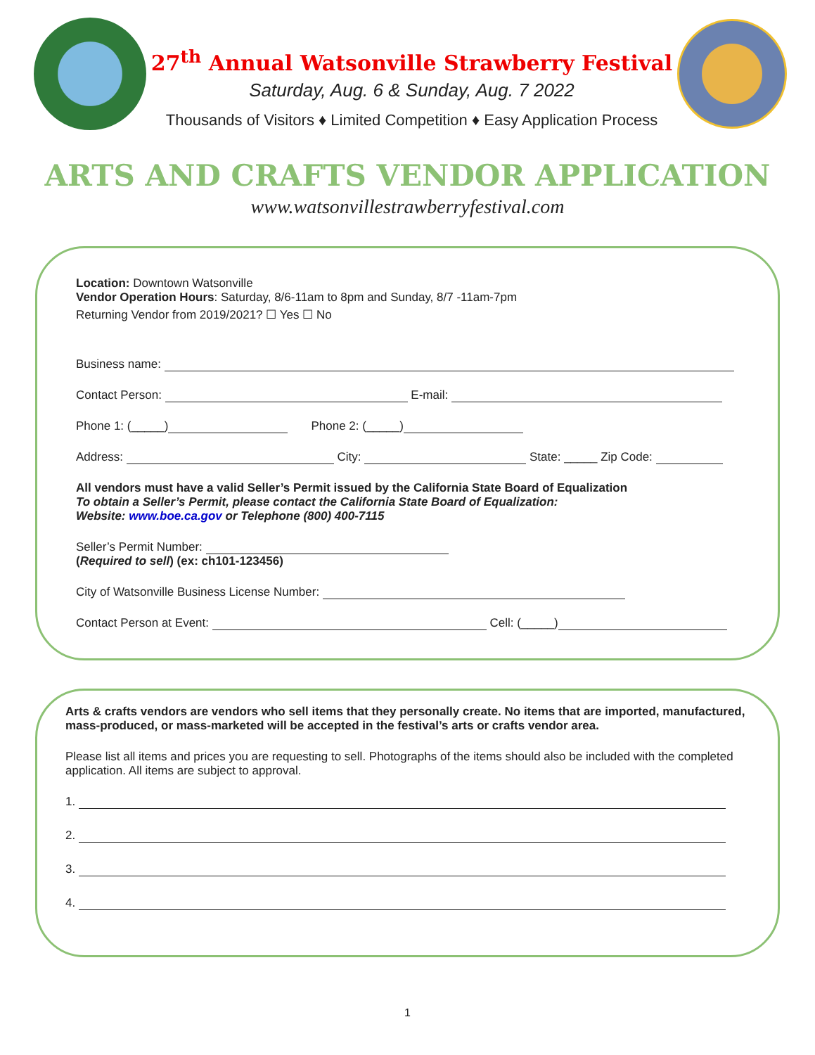27<sup>th</sup> Annual Watsonville Strawberry Festival
Saturday, Aug. 6 & Sunday, Aug. 7 2022
Thousands of Visitors ♦ Limited Competition ♦ Easy Application Process
ARTS AND CRAFTS VENDOR APPLICATION
www.watsonvillestrawberryfestival.com
Location: Downtown Watsonville
Vendor Operation Hours: Saturday, 8/6-11am to 8pm and Sunday, 8/7 -11am-7pm
Returning Vendor from 2019/2021? ☐ Yes ☐ No
Business name:
Contact Person: E-mail:
Phone 1: (_____) Phone 2: (_____)
Address: City: State: _____ Zip Code:
All vendors must have a valid Seller’s Permit issued by the California State Board of Equalization
To obtain a Seller’s Permit, please contact the California State Board of Equalization:
Website: www.boe.ca.gov or Telephone (800) 400-7115
Seller’s Permit Number:
(Required to sell) (ex: ch101-123456)
City of Watsonville Business License Number:
Contact Person at Event: Cell: (_____)
Arts & crafts vendors are vendors who sell items that they personally create. No items that are imported, manufactured, mass-produced, or mass-marketed will be accepted in the festival’s arts or crafts vendor area.
Please list all items and prices you are requesting to sell. Photographs of the items should also be included with the completed application. All items are subject to approval.
1.
2.
3.
4.
1